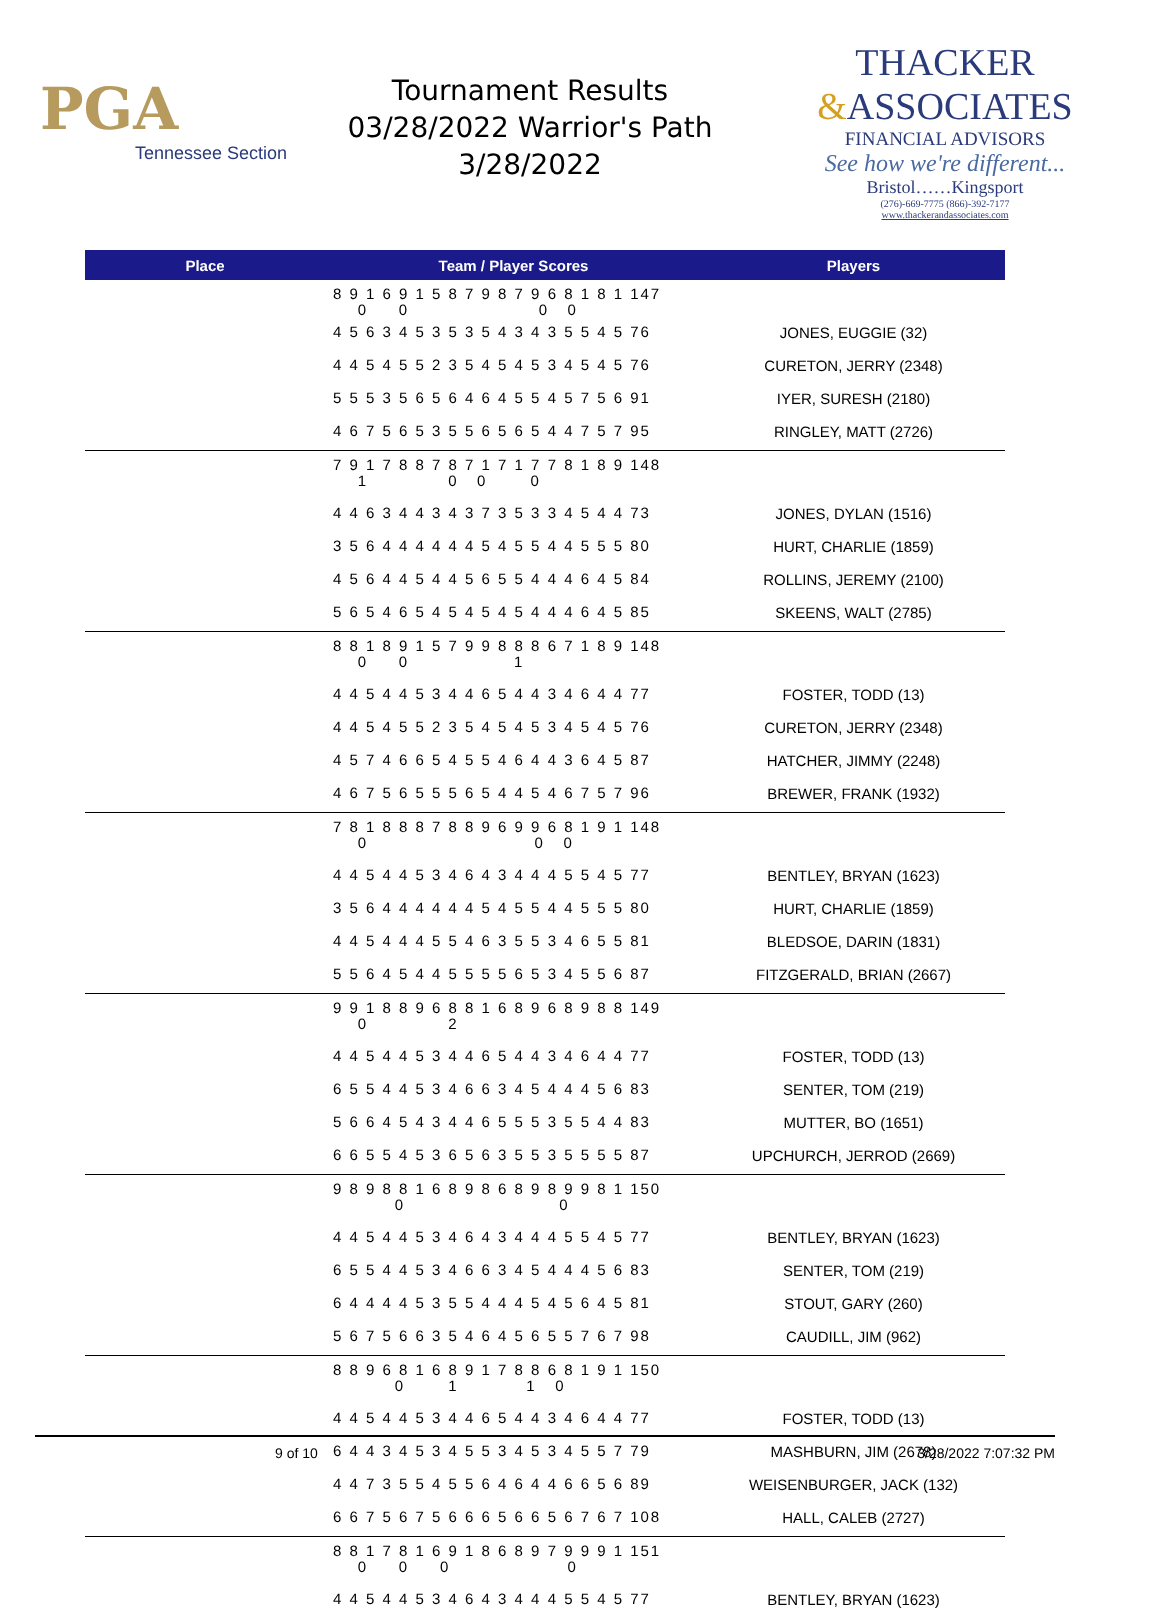PGA
Tennessee Section
Tournament Results
03/28/2022 Warrior's Path
3/28/2022
THACKER
&ASSOCIATES
FINANCIAL ADVISORS
See how we're different...
Bristol……Kingsport
(276)-669-7775 (866)-392-7177
www.thackerandassociates.com
| Place | Team / Player Scores | Players |
| --- | --- | --- |
| | 8 9 1 6 9 1 5 8 7 9 8 7 9 6 8 1 8 1 147 0 0 0 0 | |
| | 4 5 6 3 4 5 3 5 3 5 4 3 4 3 5 5 4 5 76 | JONES, EUGGIE (32) |
| | 4 4 5 4 5 5 2 3 5 4 5 4 5 3 4 5 4 5 76 | CURETON, JERRY (2348) |
| | 5 5 5 3 5 6 5 6 4 6 4 5 5 4 5 7 5 6 91 | IYER, SURESH (2180) |
| | 4 6 7 5 6 5 3 5 5 6 5 6 5 4 4 7 5 7 95 | RINGLEY, MATT (2726) |
| | 7 9 1 7 8 8 7 8 7 1 7 1 7 7 8 1 8 9 148 1 0 0 0 | |
| | 4 4 6 3 4 4 3 4 3 7 3 5 3 3 4 5 4 4 73 | JONES, DYLAN (1516) |
| | 3 5 6 4 4 4 4 4 4 5 4 5 5 4 4 5 5 5 80 | HURT, CHARLIE (1859) |
| | 4 5 6 4 4 5 4 4 5 6 5 5 4 4 4 6 4 5 84 | ROLLINS, JEREMY (2100) |
| | 5 6 5 4 6 5 4 5 4 5 4 5 4 4 4 6 4 5 85 | SKEENS, WALT (2785) |
| | 8 8 1 8 9 1 5 7 9 9 8 8 8 6 7 1 8 9 148 0 0 1 | |
| | 4 4 5 4 4 5 3 4 4 6 5 4 4 3 4 6 4 4 77 | FOSTER, TODD (13) |
| | 4 4 5 4 5 5 2 3 5 4 5 4 5 3 4 5 4 5 76 | CURETON, JERRY (2348) |
| | 4 5 7 4 6 6 5 4 5 5 4 6 4 4 3 6 4 5 87 | HATCHER, JIMMY (2248) |
| | 4 6 7 5 6 5 5 5 6 5 4 4 5 4 6 7 5 7 96 | BREWER, FRANK (1932) |
| | 7 8 1 8 8 8 7 8 8 9 6 9 9 6 8 1 9 1 148 0 0 0 | |
| | 4 4 5 4 4 5 3 4 6 4 3 4 4 4 5 5 4 5 77 | BENTLEY, BRYAN (1623) |
| | 3 5 6 4 4 4 4 4 4 5 4 5 5 4 4 5 5 5 80 | HURT, CHARLIE (1859) |
| | 4 4 5 4 4 4 5 5 4 6 3 5 5 3 4 6 5 5 81 | BLEDSOE, DARIN (1831) |
| | 5 5 6 4 5 4 4 5 5 5 5 6 5 3 4 5 5 6 87 | FITZGERALD, BRIAN (2667) |
| | 9 9 1 8 8 9 6 8 8 1 6 8 9 6 8 9 8 8 149 0 2 | |
| | 4 4 5 4 4 5 3 4 4 6 5 4 4 3 4 6 4 4 77 | FOSTER, TODD (13) |
| | 6 5 5 4 4 5 3 4 6 6 3 4 5 4 4 4 5 6 83 | SENTER, TOM (219) |
| | 5 6 6 4 5 4 3 4 4 6 5 5 5 3 5 5 4 4 83 | MUTTER, BO (1651) |
| | 6 6 5 5 4 5 3 6 5 6 3 5 5 3 5 5 5 5 87 | UPCHURCH, JERROD (2669) |
| | 9 8 9 8 8 1 6 8 9 8 6 8 9 8 9 9 8 1 150 0 0 | |
| | 4 4 5 4 4 5 3 4 6 4 3 4 4 4 5 5 4 5 77 | BENTLEY, BRYAN (1623) |
| | 6 5 5 4 4 5 3 4 6 6 3 4 5 4 4 4 5 6 83 | SENTER, TOM (219) |
| | 6 4 4 4 4 5 3 5 5 4 4 4 5 4 5 6 4 5 81 | STOUT, GARY (260) |
| | 5 6 7 5 6 6 3 5 4 6 4 5 6 5 5 7 6 7 98 | CAUDILL, JIM (962) |
| | 8 8 9 6 8 1 6 8 9 1 7 8 8 6 8 1 9 1 150 0 1 1 0 | |
| | 4 4 5 4 4 5 3 4 4 6 5 4 4 3 4 6 4 4 77 | FOSTER, TODD (13) |
| | 6 4 4 3 4 5 3 4 5 5 3 4 5 3 4 5 5 7 79 | MASHBURN, JIM (2678) |
| | 4 4 7 3 5 5 4 5 5 6 4 6 4 4 6 6 5 6 89 | WEISENBURGER, JACK (132) |
| | 6 6 7 5 6 7 5 6 6 6 5 6 6 5 6 7 6 7 108 | HALL, CALEB (2727) |
| | 8 8 1 7 8 1 6 9 1 8 6 8 9 7 9 9 9 1 151 0 0 0 0 | |
| | 4 4 5 4 4 5 3 4 6 4 3 4 4 4 5 5 4 5 77 | BENTLEY, BRYAN (1623) |
9 of 10 3/28/2022 7:07:32 PM